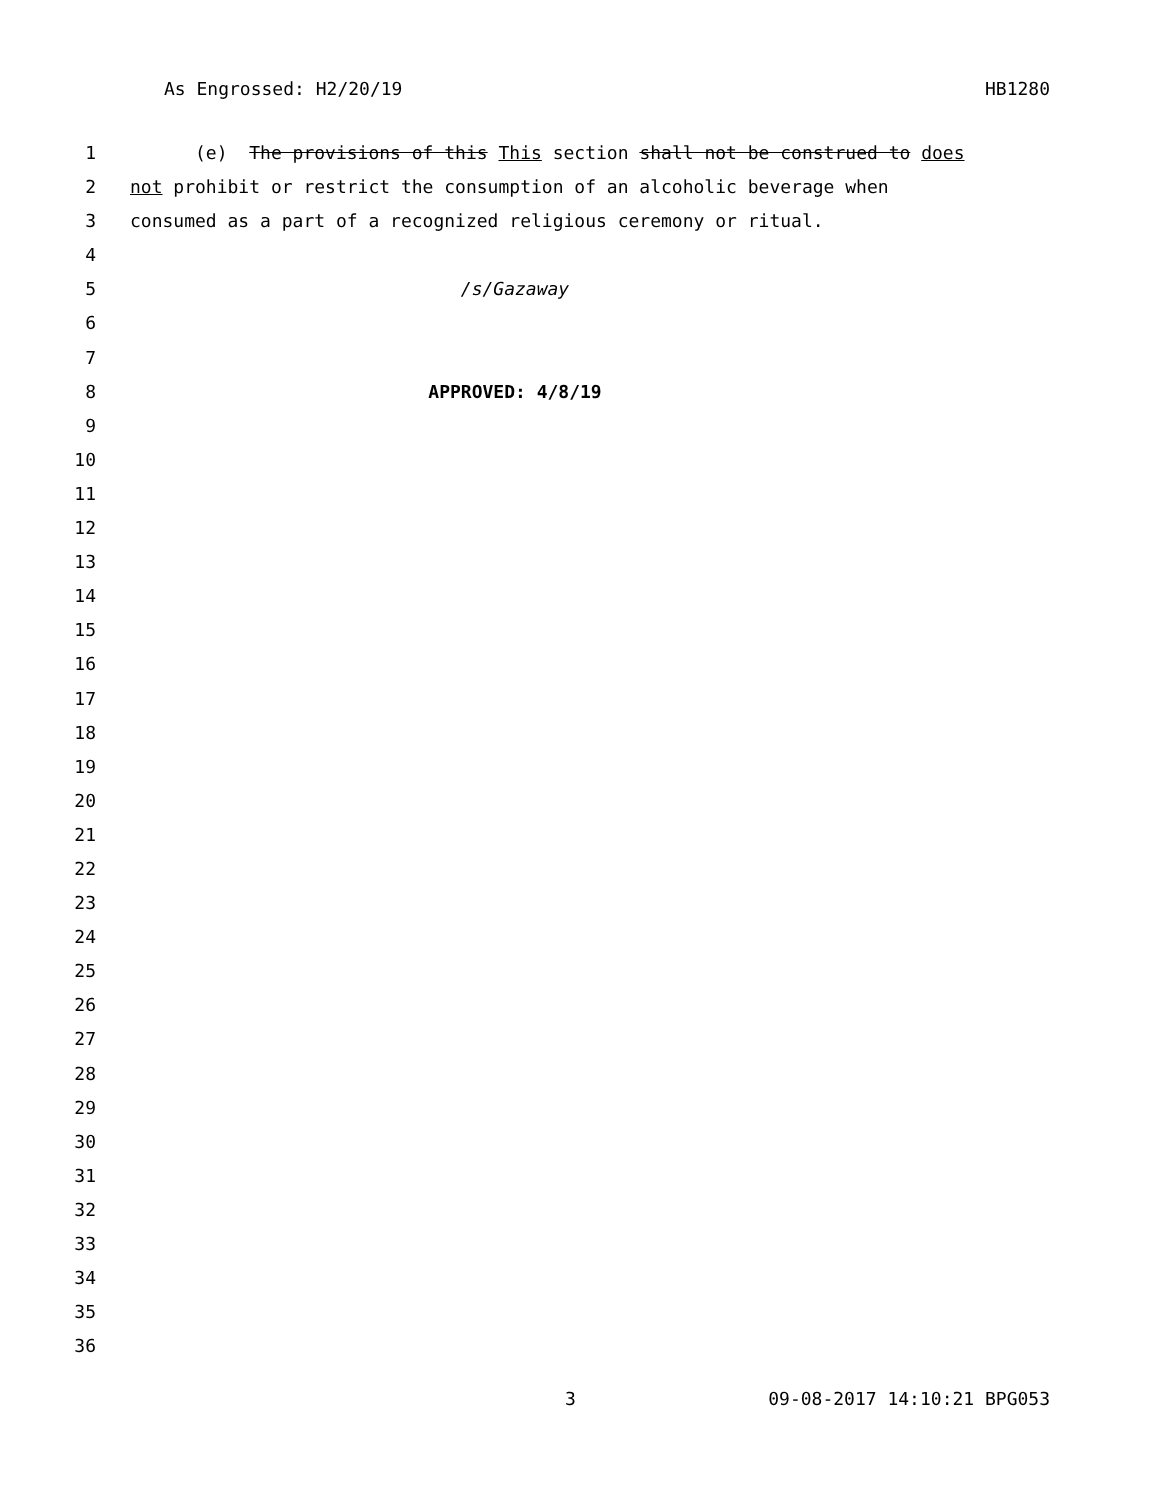As Engrossed: H2/20/19 HB1280
1 (e) The provisions of this This section shall not be construed to does
2 not prohibit or restrict the consumption of an alcoholic beverage when
3 consumed as a part of a recognized religious ceremony or ritual.
4
5 /s/Gazaway
6
7
8 APPROVED: 4/8/19
9
10
11
12
13
14
15
16
17
18
19
20
21
22
23
24
25
26
27
28
29
30
31
32
33
34
35
36
3 09-08-2017 14:10:21 BPG053